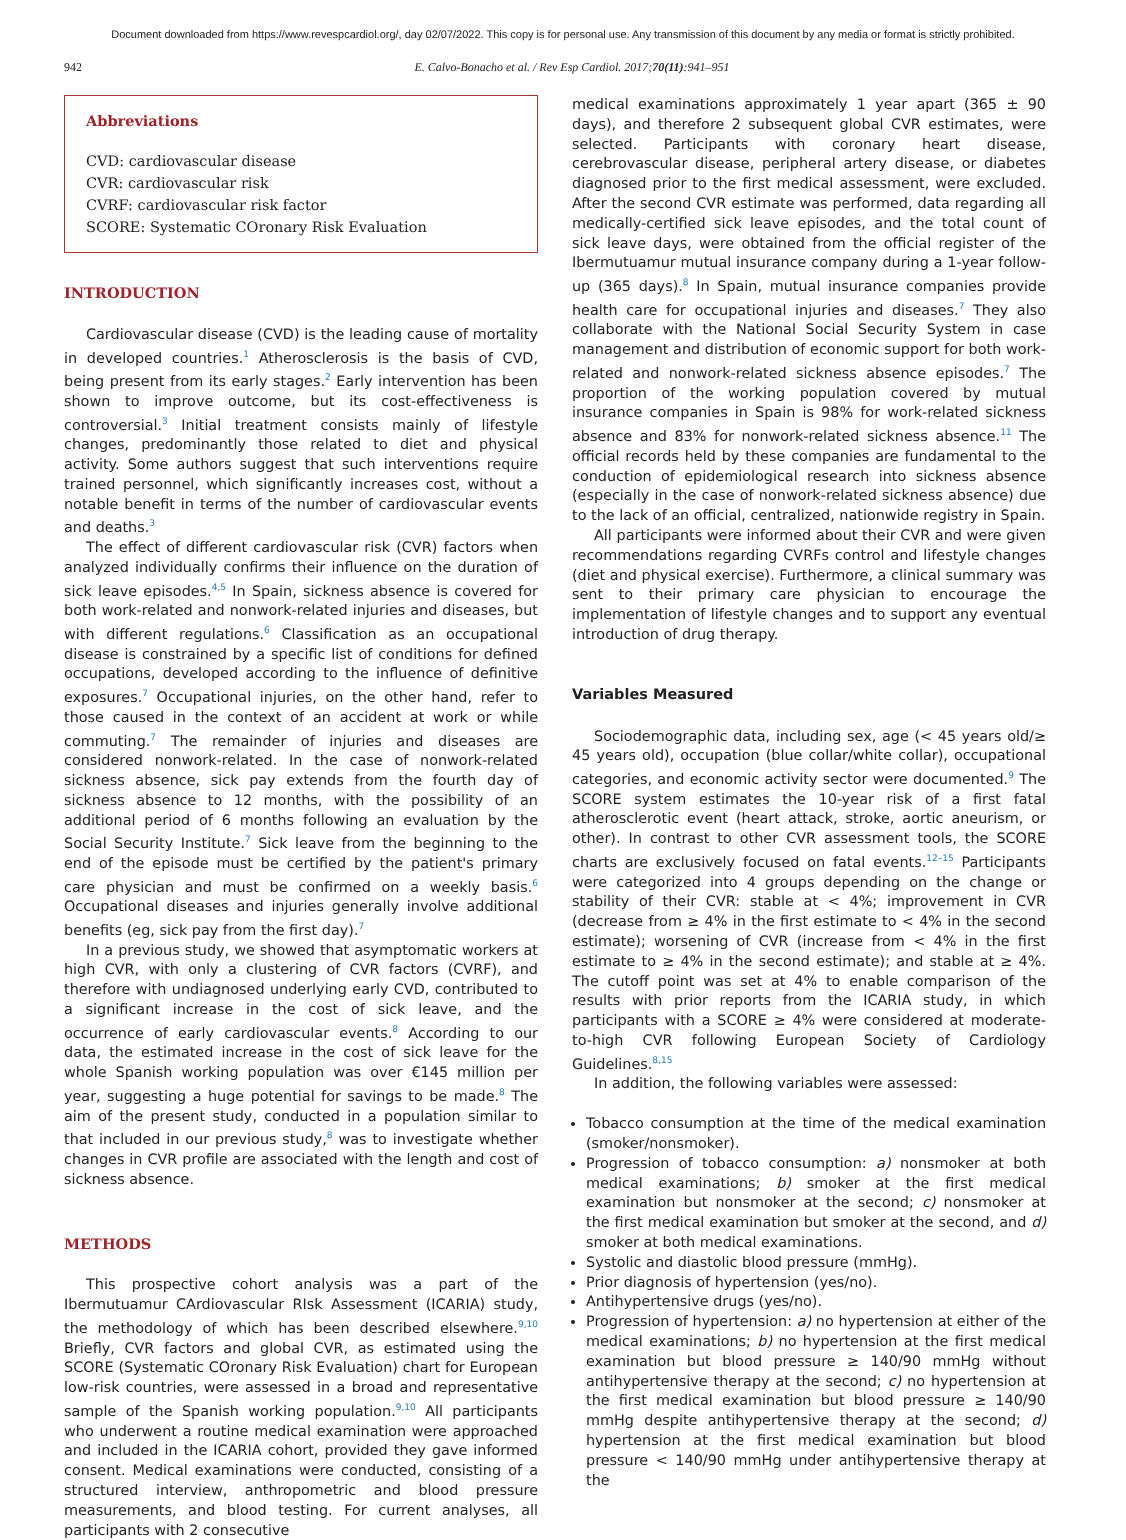Document downloaded from https://www.revespcardiol.org/, day 02/07/2022. This copy is for personal use. Any transmission of this document by any media or format is strictly prohibited.
942 E. Calvo-Bonacho et al. / Rev Esp Cardiol. 2017;70(11):941–951
Abbreviations
CVD: cardiovascular disease
CVR: cardiovascular risk
CVRF: cardiovascular risk factor
SCORE: Systematic COronary Risk Evaluation
INTRODUCTION
Cardiovascular disease (CVD) is the leading cause of mortality in developed countries.<sup>1</sup> Atherosclerosis is the basis of CVD, being present from its early stages.<sup>2</sup> Early intervention has been shown to improve outcome, but its cost-effectiveness is controversial.<sup>3</sup> Initial treatment consists mainly of lifestyle changes, predominantly those related to diet and physical activity. Some authors suggest that such interventions require trained personnel, which significantly increases cost, without a notable benefit in terms of the number of cardiovascular events and deaths.<sup>3</sup>
The effect of different cardiovascular risk (CVR) factors when analyzed individually confirms their influence on the duration of sick leave episodes.<sup>4,5</sup> In Spain, sickness absence is covered for both work-related and nonwork-related injuries and diseases, but with different regulations.<sup>6</sup> Classification as an occupational disease is constrained by a specific list of conditions for defined occupations, developed according to the influence of definitive exposures.<sup>7</sup> Occupational injuries, on the other hand, refer to those caused in the context of an accident at work or while commuting.<sup>7</sup> The remainder of injuries and diseases are considered nonwork-related. In the case of nonwork-related sickness absence, sick pay extends from the fourth day of sickness absence to 12 months, with the possibility of an additional period of 6 months following an evaluation by the Social Security Institute.<sup>7</sup> Sick leave from the beginning to the end of the episode must be certified by the patient's primary care physician and must be confirmed on a weekly basis.<sup>6</sup> Occupational diseases and injuries generally involve additional benefits (eg, sick pay from the first day).<sup>7</sup>
In a previous study, we showed that asymptomatic workers at high CVR, with only a clustering of CVR factors (CVRF), and therefore with undiagnosed underlying early CVD, contributed to a significant increase in the cost of sick leave, and the occurrence of early cardiovascular events.<sup>8</sup> According to our data, the estimated increase in the cost of sick leave for the whole Spanish working population was over €145 million per year, suggesting a huge potential for savings to be made.<sup>8</sup> The aim of the present study, conducted in a population similar to that included in our previous study,<sup>8</sup> was to investigate whether changes in CVR profile are associated with the length and cost of sickness absence.
METHODS
This prospective cohort analysis was a part of the Ibermutuamur CArdiovascular RIsk Assessment (ICARIA) study, the methodology of which has been described elsewhere.<sup>9,10</sup> Briefly, CVR factors and global CVR, as estimated using the SCORE (Systematic COronary Risk Evaluation) chart for European low-risk countries, were assessed in a broad and representative sample of the Spanish working population.<sup>9,10</sup> All participants who underwent a routine medical examination were approached and included in the ICARIA cohort, provided they gave informed consent. Medical examinations were conducted, consisting of a structured interview, anthropometric and blood pressure measurements, and blood testing. For current analyses, all participants with 2 consecutive
medical examinations approximately 1 year apart (365 ± 90 days), and therefore 2 subsequent global CVR estimates, were selected. Participants with coronary heart disease, cerebrovascular disease, peripheral artery disease, or diabetes diagnosed prior to the first medical assessment, were excluded. After the second CVR estimate was performed, data regarding all medically-certified sick leave episodes, and the total count of sick leave days, were obtained from the official register of the Ibermutuamur mutual insurance company during a 1-year follow-up (365 days).<sup>8</sup> In Spain, mutual insurance companies provide health care for occupational injuries and diseases.<sup>7</sup> They also collaborate with the National Social Security System in case management and distribution of economic support for both work-related and nonwork-related sickness absence episodes.<sup>7</sup> The proportion of the working population covered by mutual insurance companies in Spain is 98% for work-related sickness absence and 83% for nonwork-related sickness absence.<sup>11</sup> The official records held by these companies are fundamental to the conduction of epidemiological research into sickness absence (especially in the case of nonwork-related sickness absence) due to the lack of an official, centralized, nationwide registry in Spain.
All participants were informed about their CVR and were given recommendations regarding CVRFs control and lifestyle changes (diet and physical exercise). Furthermore, a clinical summary was sent to their primary care physician to encourage the implementation of lifestyle changes and to support any eventual introduction of drug therapy.
Variables Measured
Sociodemographic data, including sex, age (< 45 years old/≥ 45 years old), occupation (blue collar/white collar), occupational categories, and economic activity sector were documented.<sup>9</sup> The SCORE system estimates the 10-year risk of a first fatal atherosclerotic event (heart attack, stroke, aortic aneurism, or other). In contrast to other CVR assessment tools, the SCORE charts are exclusively focused on fatal events.<sup>12–15</sup> Participants were categorized into 4 groups depending on the change or stability of their CVR: stable at < 4%; improvement in CVR (decrease from ≥ 4% in the first estimate to < 4% in the second estimate); worsening of CVR (increase from < 4% in the first estimate to ≥ 4% in the second estimate); and stable at ≥ 4%. The cutoff point was set at 4% to enable comparison of the results with prior reports from the ICARIA study, in which participants with a SCORE ≥ 4% were considered at moderate-to-high CVR following European Society of Cardiology Guidelines.<sup>8,15</sup>
In addition, the following variables were assessed:
Tobacco consumption at the time of the medical examination (smoker/nonsmoker).
Progression of tobacco consumption: a) nonsmoker at both medical examinations; b) smoker at the first medical examination but nonsmoker at the second; c) nonsmoker at the first medical examination but smoker at the second, and d) smoker at both medical examinations.
Systolic and diastolic blood pressure (mmHg).
Prior diagnosis of hypertension (yes/no).
Antihypertensive drugs (yes/no).
Progression of hypertension: a) no hypertension at either of the medical examinations; b) no hypertension at the first medical examination but blood pressure ≥ 140/90 mmHg without antihypertensive therapy at the second; c) no hypertension at the first medical examination but blood pressure ≥ 140/90 mmHg despite antihypertensive therapy at the second; d) hypertension at the first medical examination but blood pressure < 140/90 mmHg under antihypertensive therapy at the